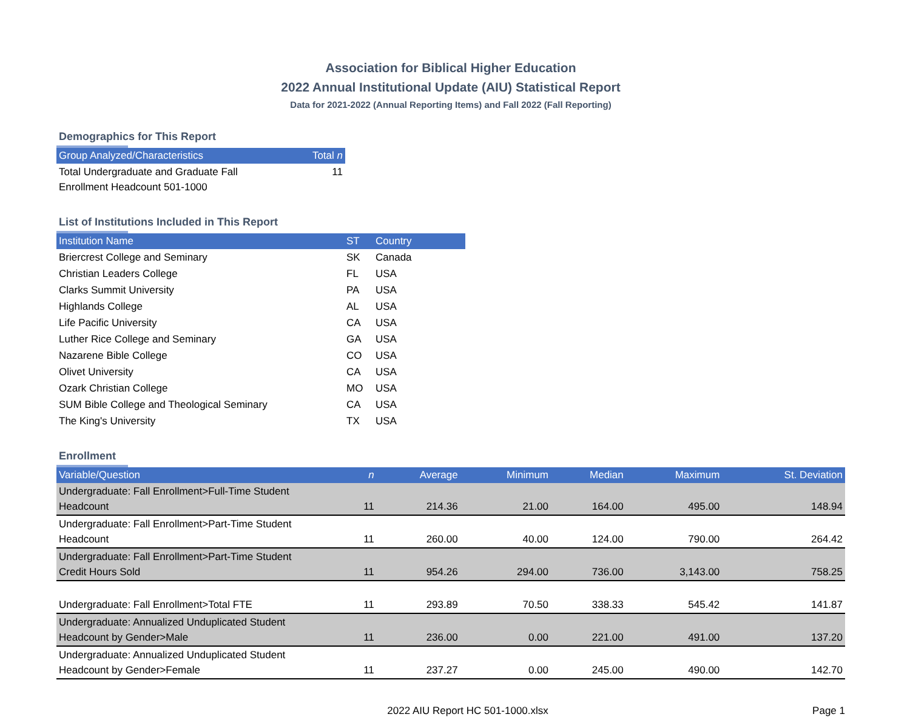Association for Biblical Higher Education
2022 Annual Institutional Update (AIU) Statistical Report
Data for 2021-2022 (Annual Reporting Items) and Fall 2022 (Fall Reporting)
Demographics for This Report
| Group Analyzed/Characteristics | Total n |
| --- | --- |
| Total Undergraduate and Graduate Fall Enrollment Headcount 501-1000 | 11 |
List of Institutions Included in This Report
| Institution Name | ST | Country |
| --- | --- | --- |
| Briercrest College and Seminary | SK | Canada |
| Christian Leaders College | FL | USA |
| Clarks Summit University | PA | USA |
| Highlands College | AL | USA |
| Life Pacific University | CA | USA |
| Luther Rice College and Seminary | GA | USA |
| Nazarene Bible College | CO | USA |
| Olivet University | CA | USA |
| Ozark Christian College | MO | USA |
| SUM Bible College and Theological Seminary | CA | USA |
| The King's University | TX | USA |
Enrollment
| Variable/Question | n | Average | Minimum | Median | Maximum | St. Deviation |
| --- | --- | --- | --- | --- | --- | --- |
| Undergraduate: Fall Enrollment>Full-Time Student Headcount | 11 | 214.36 | 21.00 | 164.00 | 495.00 | 148.94 |
| Undergraduate: Fall Enrollment>Part-Time Student Headcount | 11 | 260.00 | 40.00 | 124.00 | 790.00 | 264.42 |
| Undergraduate: Fall Enrollment>Part-Time Student Credit Hours Sold | 11 | 954.26 | 294.00 | 736.00 | 3,143.00 | 758.25 |
| Undergraduate: Fall Enrollment>Total FTE | 11 | 293.89 | 70.50 | 338.33 | 545.42 | 141.87 |
| Undergraduate: Annualized Unduplicated Student Headcount by Gender>Male | 11 | 236.00 | 0.00 | 221.00 | 491.00 | 137.20 |
| Undergraduate: Annualized Unduplicated Student Headcount by Gender>Female | 11 | 237.27 | 0.00 | 245.00 | 490.00 | 142.70 |
2022 AIU Report HC 501-1000.xlsx
Page 1